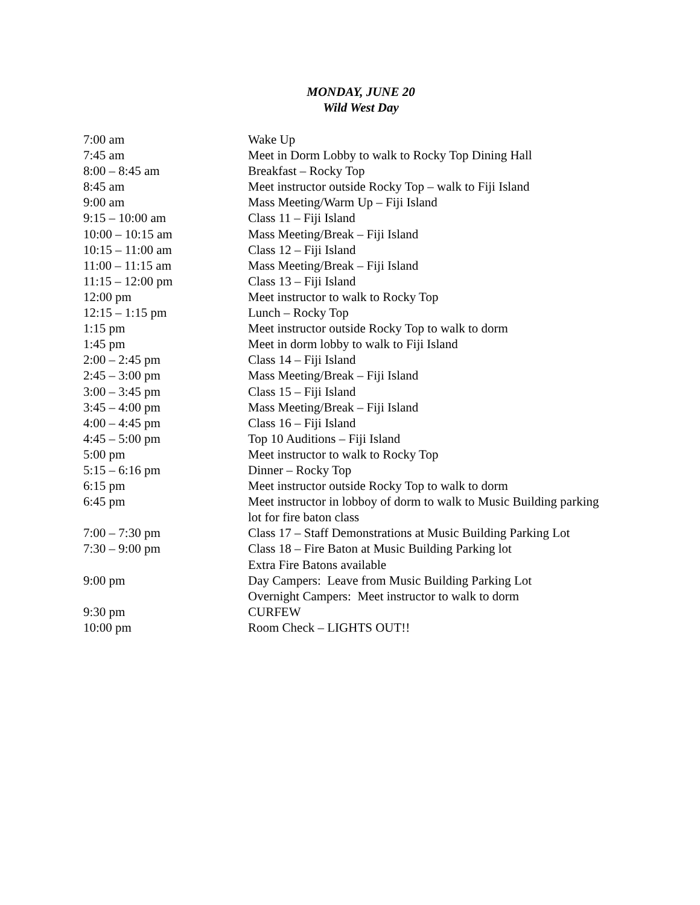MONDAY, JUNE 20
Wild West Day
| 7:00 am | Wake Up |
| 7:45 am | Meet in Dorm Lobby to walk to Rocky Top Dining Hall |
| 8:00 – 8:45 am | Breakfast – Rocky Top |
| 8:45 am | Meet instructor outside Rocky Top – walk to Fiji Island |
| 9:00 am | Mass Meeting/Warm Up – Fiji Island |
| 9:15 – 10:00 am | Class 11 – Fiji Island |
| 10:00 – 10:15 am | Mass Meeting/Break – Fiji Island |
| 10:15 – 11:00 am | Class 12 – Fiji Island |
| 11:00 – 11:15 am | Mass Meeting/Break – Fiji Island |
| 11:15 – 12:00 pm | Class 13 – Fiji Island |
| 12:00 pm | Meet instructor to walk to Rocky Top |
| 12:15 – 1:15 pm | Lunch – Rocky Top |
| 1:15 pm | Meet instructor outside Rocky Top to walk to dorm |
| 1:45 pm | Meet in dorm lobby to walk to Fiji Island |
| 2:00 – 2:45 pm | Class 14 – Fiji Island |
| 2:45 – 3:00 pm | Mass Meeting/Break – Fiji Island |
| 3:00 – 3:45 pm | Class 15 – Fiji Island |
| 3:45 – 4:00 pm | Mass Meeting/Break – Fiji Island |
| 4:00 – 4:45 pm | Class 16 – Fiji Island |
| 4:45 – 5:00 pm | Top 10 Auditions – Fiji Island |
| 5:00 pm | Meet instructor to walk to Rocky Top |
| 5:15 – 6:16 pm | Dinner – Rocky Top |
| 6:15 pm | Meet instructor outside Rocky Top to walk to dorm |
| 6:45 pm | Meet instructor in lobboy of dorm to walk to Music Building parking lot for fire baton class |
| 7:00 – 7:30 pm | Class 17 – Staff Demonstrations at Music Building Parking Lot |
| 7:30 – 9:00 pm | Class 18 – Fire Baton at Music Building Parking lot Extra Fire Batons available |
| 9:00 pm | Day Campers: Leave from Music Building Parking Lot Overnight Campers: Meet instructor to walk to dorm |
| 9:30 pm | CURFEW |
| 10:00 pm | Room Check – LIGHTS OUT!! |